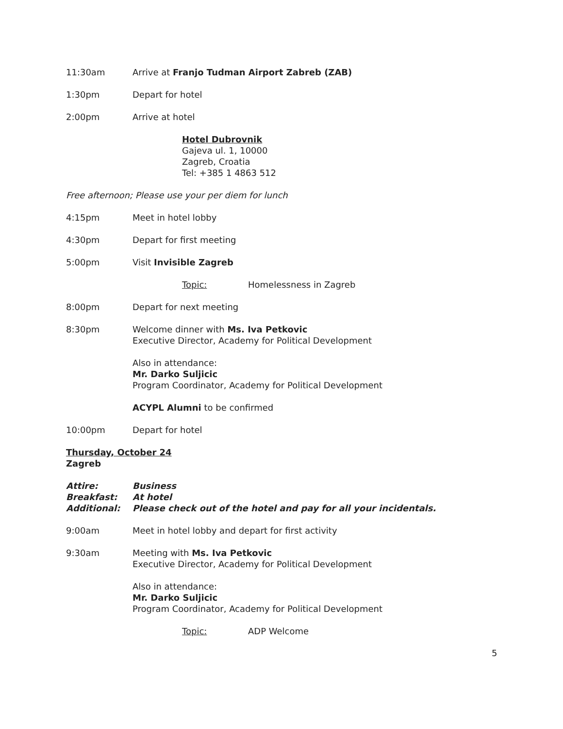11:30am Arrive at Franjo Tudman Airport Zabreb (ZAB)
1:30pm Depart for hotel
2:00pm Arrive at hotel
Hotel Dubrovnik
Gajeva ul. 1, 10000
Zagreb, Croatia
Tel: +385 1 4863 512
Free afternoon; Please use your per diem for lunch
4:15pm Meet in hotel lobby
4:30pm Depart for first meeting
5:00pm Visit Invisible Zagreb
Topic: Homelessness in Zagreb
8:00pm Depart for next meeting
8:30pm Welcome dinner with Ms. Iva Petkovic
Executive Director, Academy for Political Development
Also in attendance:
Mr. Darko Suljicic
Program Coordinator, Academy for Political Development
ACYPL Alumni to be confirmed
10:00pm Depart for hotel
Thursday, October 24
Zagreb
Attire:
Breakfast:
Additional:
Business
At hotel
Please check out of the hotel and pay for all your incidentals.
9:00am Meet in hotel lobby and depart for first activity
9:30am Meeting with Ms. Iva Petkovic
Executive Director, Academy for Political Development
Also in attendance:
Mr. Darko Suljicic
Program Coordinator, Academy for Political Development
Topic: ADP Welcome
5